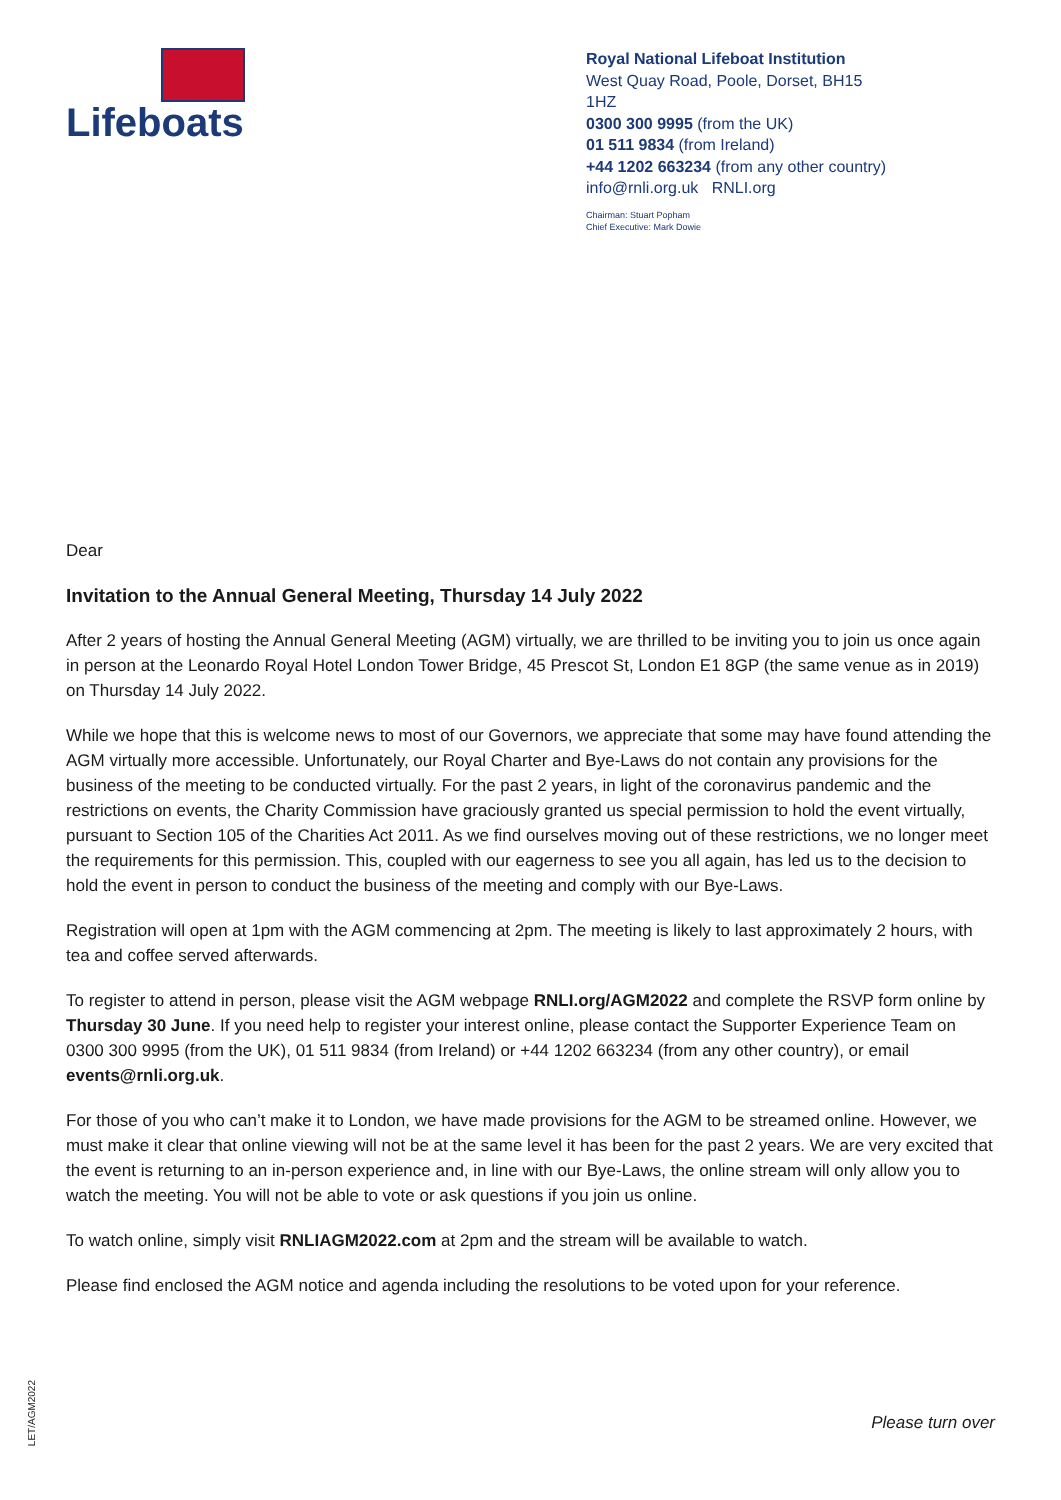Lifeboats
Royal National Lifeboat Institution
West Quay Road, Poole, Dorset, BH15 1HZ
0300 300 9995 (from the UK)
01 511 9834 (from Ireland)
+44 1202 663234 (from any other country)
info@rnli.org.uk RNLI.org
Chairman: Stuart Popham
Chief Executive: Mark Dowie
Dear
Invitation to the Annual General Meeting, Thursday 14 July 2022
After 2 years of hosting the Annual General Meeting (AGM) virtually, we are thrilled to be inviting you to join us once again in person at the Leonardo Royal Hotel London Tower Bridge, 45 Prescot St, London E1 8GP (the same venue as in 2019) on Thursday 14 July 2022.
While we hope that this is welcome news to most of our Governors, we appreciate that some may have found attending the AGM virtually more accessible. Unfortunately, our Royal Charter and Bye-Laws do not contain any provisions for the business of the meeting to be conducted virtually. For the past 2 years, in light of the coronavirus pandemic and the restrictions on events, the Charity Commission have graciously granted us special permission to hold the event virtually, pursuant to Section 105 of the Charities Act 2011. As we find ourselves moving out of these restrictions, we no longer meet the requirements for this permission. This, coupled with our eagerness to see you all again, has led us to the decision to hold the event in person to conduct the business of the meeting and comply with our Bye-Laws.
Registration will open at 1pm with the AGM commencing at 2pm. The meeting is likely to last approximately 2 hours, with tea and coffee served afterwards.
To register to attend in person, please visit the AGM webpage RNLI.org/AGM2022 and complete the RSVP form online by Thursday 30 June. If you need help to register your interest online, please contact the Supporter Experience Team on 0300 300 9995 (from the UK), 01 511 9834 (from Ireland) or +44 1202 663234 (from any other country), or email events@rnli.org.uk.
For those of you who can’t make it to London, we have made provisions for the AGM to be streamed online. However, we must make it clear that online viewing will not be at the same level it has been for the past 2 years. We are very excited that the event is returning to an in-person experience and, in line with our Bye-Laws, the online stream will only allow you to watch the meeting. You will not be able to vote or ask questions if you join us online.
To watch online, simply visit RNLIAGM2022.com at 2pm and the stream will be available to watch.
Please find enclosed the AGM notice and agenda including the resolutions to be voted upon for your reference.
LET/AGM2022
Please turn over